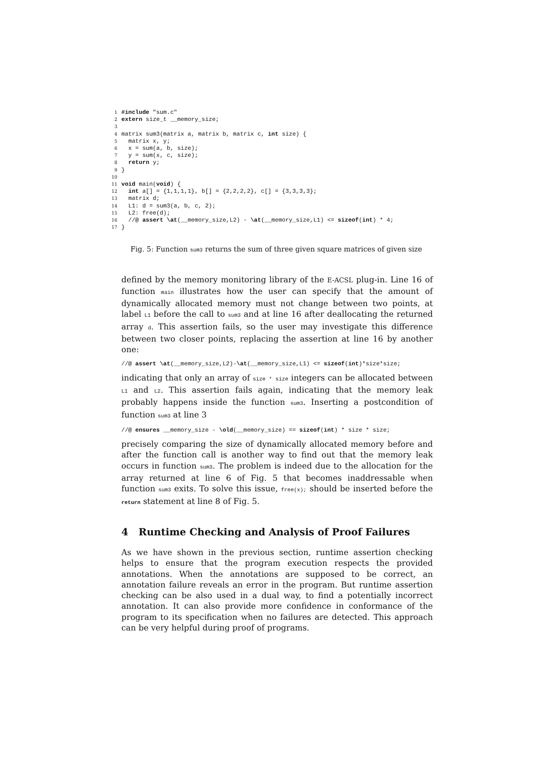1#include "sum.c"
2 extern size_t __memory_size;
3
4matrix sum3(matrix a, matrix b, matrix c, int size) {
5  matrix x, y;
6  x = sum(a, b, size);
7  y = sum(x, c, size);
8  return y;
9}
10
11 void main(void) {
12  int a[] = {1,1,1,1}, b[] = {2,2,2,2}, c[] = {3,3,3,3};
13  matrix d;
14  L1: d = sum3(a, b, c, 2);
15  L2: free(d);
16  //@ assert \at(__memory_size,L2) - \at(__memory_size,L1) <= sizeof(int) * 4;
17}
Fig. 5: Function sum3 returns the sum of three given square matrices of given size
defined by the memory monitoring library of the E-ACSL plug-in. Line 16 of function main illustrates how the user can specify that the amount of dynamically allocated memory must not change between two points, at label L1 before the call to sum3 and at line 16 after deallocating the returned array d. This assertion fails, so the user may investigate this difference between two closer points, replacing the assertion at line 16 by another one:
//@ assert \at(__memory_size,L2)-\at(__memory_size,L1) <= sizeof(int)*size*size;
indicating that only an array of size * size integers can be allocated between L1 and L2. This assertion fails again, indicating that the memory leak probably happens inside the function sum3. Inserting a postcondition of function sum3 at line 3
//@ ensures __memory_size - \old(__memory_size) == sizeof(int) * size * size;
precisely comparing the size of dynamically allocated memory before and after the function call is another way to find out that the memory leak occurs in function sum3. The problem is indeed due to the allocation for the array returned at line 6 of Fig. 5 that becomes inaddressable when function sum3 exits. To solve this issue, free(x); should be inserted before the return statement at line 8 of Fig. 5.
4 Runtime Checking and Analysis of Proof Failures
As we have shown in the previous section, runtime assertion checking helps to ensure that the program execution respects the provided annotations. When the annotations are supposed to be correct, an annotation failure reveals an error in the program. But runtime assertion checking can be also used in a dual way, to find a potentially incorrect annotation. It can also provide more confidence in conformance of the program to its specification when no failures are detected. This approach can be very helpful during proof of programs.